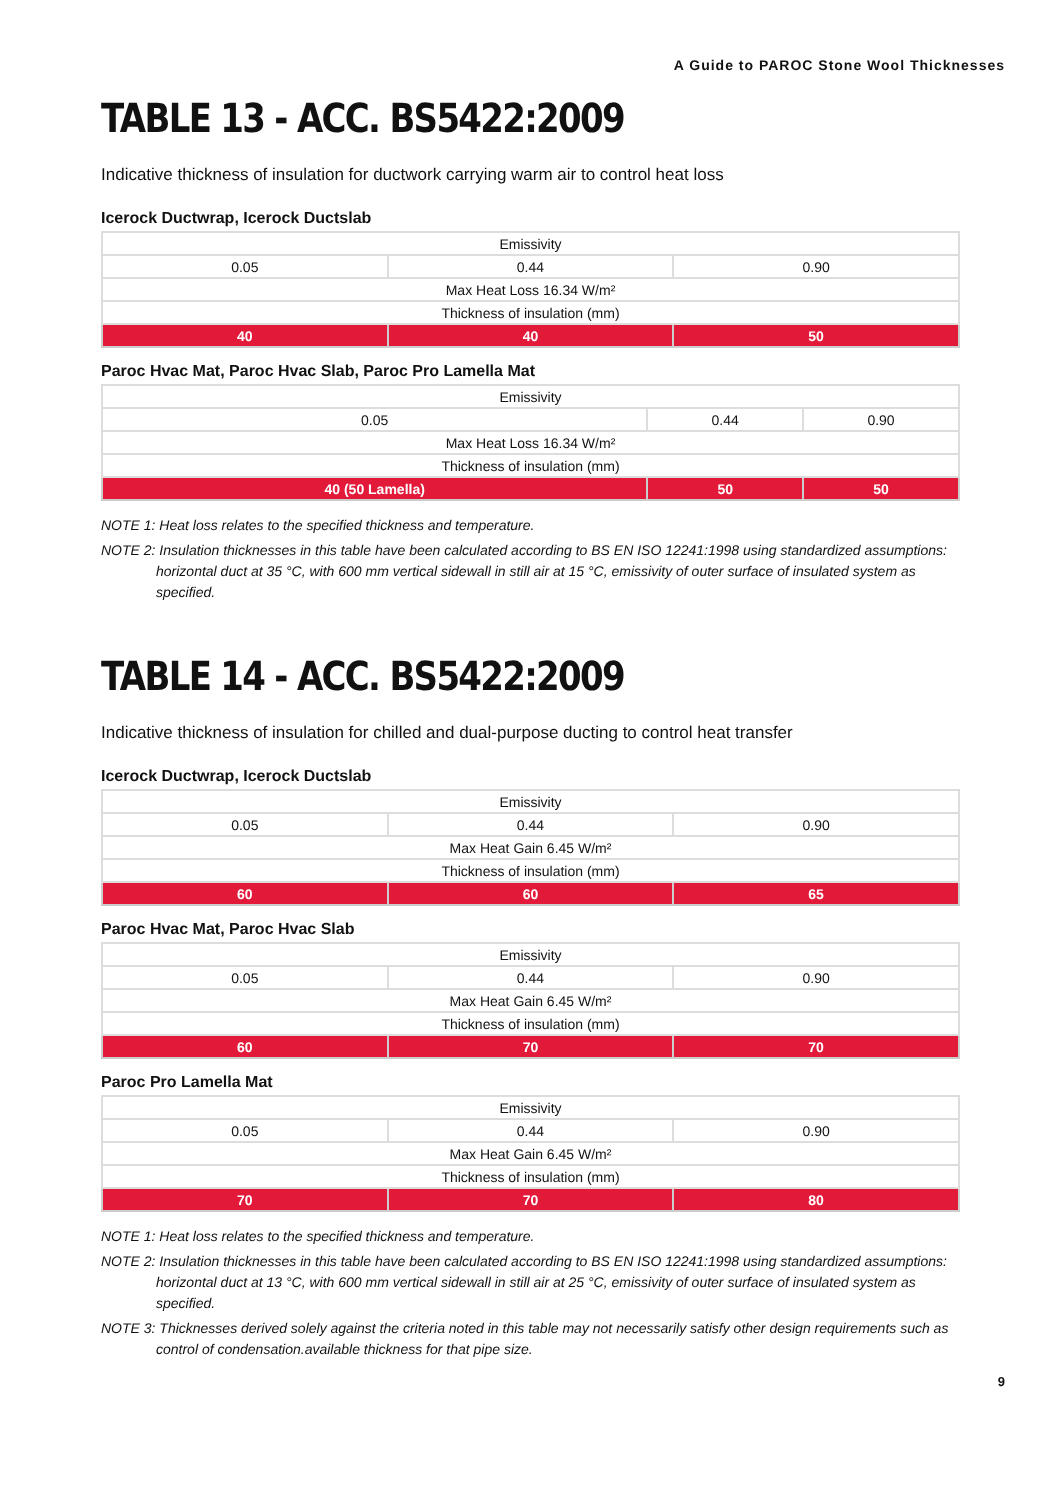A Guide to PAROC Stone Wool Thicknesses
TABLE 13 - ACC. BS5422:2009
Indicative thickness of insulation for ductwork carrying warm air to control heat loss
Icerock Ductwrap, Icerock Ductslab
| Emissivity | | |
| 0.05 | 0.44 | 0.90 |
| Max Heat Loss 16.34 W/m² | | |
| Thickness of insulation (mm) | | |
| 40 | 40 | 50 |
Paroc Hvac Mat, Paroc Hvac Slab, Paroc Pro Lamella Mat
| Emissivity | | |
| 0.05 | 0.44 | 0.90 |
| Max Heat Loss 16.34 W/m² | | |
| Thickness of insulation (mm) | | |
| 40 (50 Lamella) | 50 | 50 |
NOTE 1: Heat loss relates to the specified thickness and temperature.
NOTE 2: Insulation thicknesses in this table have been calculated according to BS EN ISO 12241:1998 using standardized assumptions: horizontal duct at 35 °C, with 600 mm vertical sidewall in still air at 15 °C, emissivity of outer surface of insulated system as specified.
TABLE 14 - ACC. BS5422:2009
Indicative thickness of insulation for chilled and dual-purpose ducting to control heat transfer
Icerock Ductwrap, Icerock Ductslab
| Emissivity | | |
| 0.05 | 0.44 | 0.90 |
| Max Heat Gain 6.45 W/m² | | |
| Thickness of insulation (mm) | | |
| 60 | 60 | 65 |
Paroc Hvac Mat, Paroc Hvac Slab
| Emissivity | | |
| 0.05 | 0.44 | 0.90 |
| Max Heat Gain 6.45 W/m² | | |
| Thickness of insulation (mm) | | |
| 60 | 70 | 70 |
Paroc Pro Lamella Mat
| Emissivity | | |
| 0.05 | 0.44 | 0.90 |
| Max Heat Gain 6.45 W/m² | | |
| Thickness of insulation (mm) | | |
| 70 | 70 | 80 |
NOTE 1: Heat loss relates to the specified thickness and temperature.
NOTE 2: Insulation thicknesses in this table have been calculated according to BS EN ISO 12241:1998 using standardized assumptions: horizontal duct at 13 °C, with 600 mm vertical sidewall in still air at 25 °C, emissivity of outer surface of insulated system as specified.
NOTE 3: Thicknesses derived solely against the criteria noted in this table may not necessarily satisfy other design requirements such as control of condensation.available thickness for that pipe size.
9